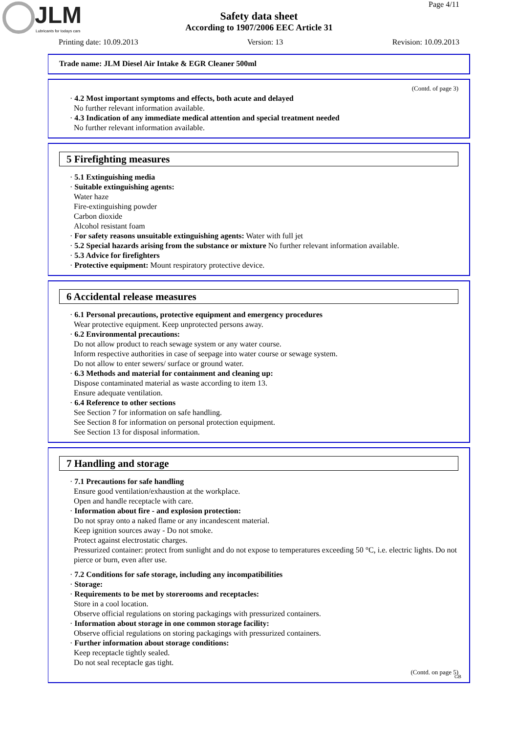JLM
Lubricants for todays cars
Page 4/11
Safety data sheet
According to 1907/2006 EEC Article 31
Printing date: 10.09.2013 Version: 13 Revision: 10.09.2013
Trade name: JLM Diesel Air Intake & EGR Cleaner 500ml
(Contd. of page 3)
· 4.2 Most important symptoms and effects, both acute and delayed
No further relevant information available.
· 4.3 Indication of any immediate medical attention and special treatment needed
No further relevant information available.
5 Firefighting measures
· 5.1 Extinguishing media
· Suitable extinguishing agents:
Water haze
Fire-extinguishing powder
Carbon dioxide
Alcohol resistant foam
· For safety reasons unsuitable extinguishing agents: Water with full jet
· 5.2 Special hazards arising from the substance or mixture No further relevant information available.
· 5.3 Advice for firefighters
· Protective equipment: Mount respiratory protective device.
6 Accidental release measures
· 6.1 Personal precautions, protective equipment and emergency procedures
Wear protective equipment. Keep unprotected persons away.
· 6.2 Environmental precautions:
Do not allow product to reach sewage system or any water course.
Inform respective authorities in case of seepage into water course or sewage system.
Do not allow to enter sewers/ surface or ground water.
· 6.3 Methods and material for containment and cleaning up:
Dispose contaminated material as waste according to item 13.
Ensure adequate ventilation.
· 6.4 Reference to other sections
See Section 7 for information on safe handling.
See Section 8 for information on personal protection equipment.
See Section 13 for disposal information.
7 Handling and storage
· 7.1 Precautions for safe handling
Ensure good ventilation/exhaustion at the workplace.
Open and handle receptacle with care.
· Information about fire - and explosion protection:
Do not spray onto a naked flame or any incandescent material.
Keep ignition sources away - Do not smoke.
Protect against electrostatic charges.
Pressurized container: protect from sunlight and do not expose to temperatures exceeding 50 °C, i.e. electric lights. Do not pierce or burn, even after use.
· 7.2 Conditions for safe storage, including any incompatibilities
· Storage:
· Requirements to be met by storerooms and receptacles:
Store in a cool location.
Observe official regulations on storing packagings with pressurized containers.
· Information about storage in one common storage facility:
Observe official regulations on storing packagings with pressurized containers.
· Further information about storage conditions:
Keep receptacle tightly sealed.
Do not seal receptacle gas tight.
(Contd. on page 5)
GB